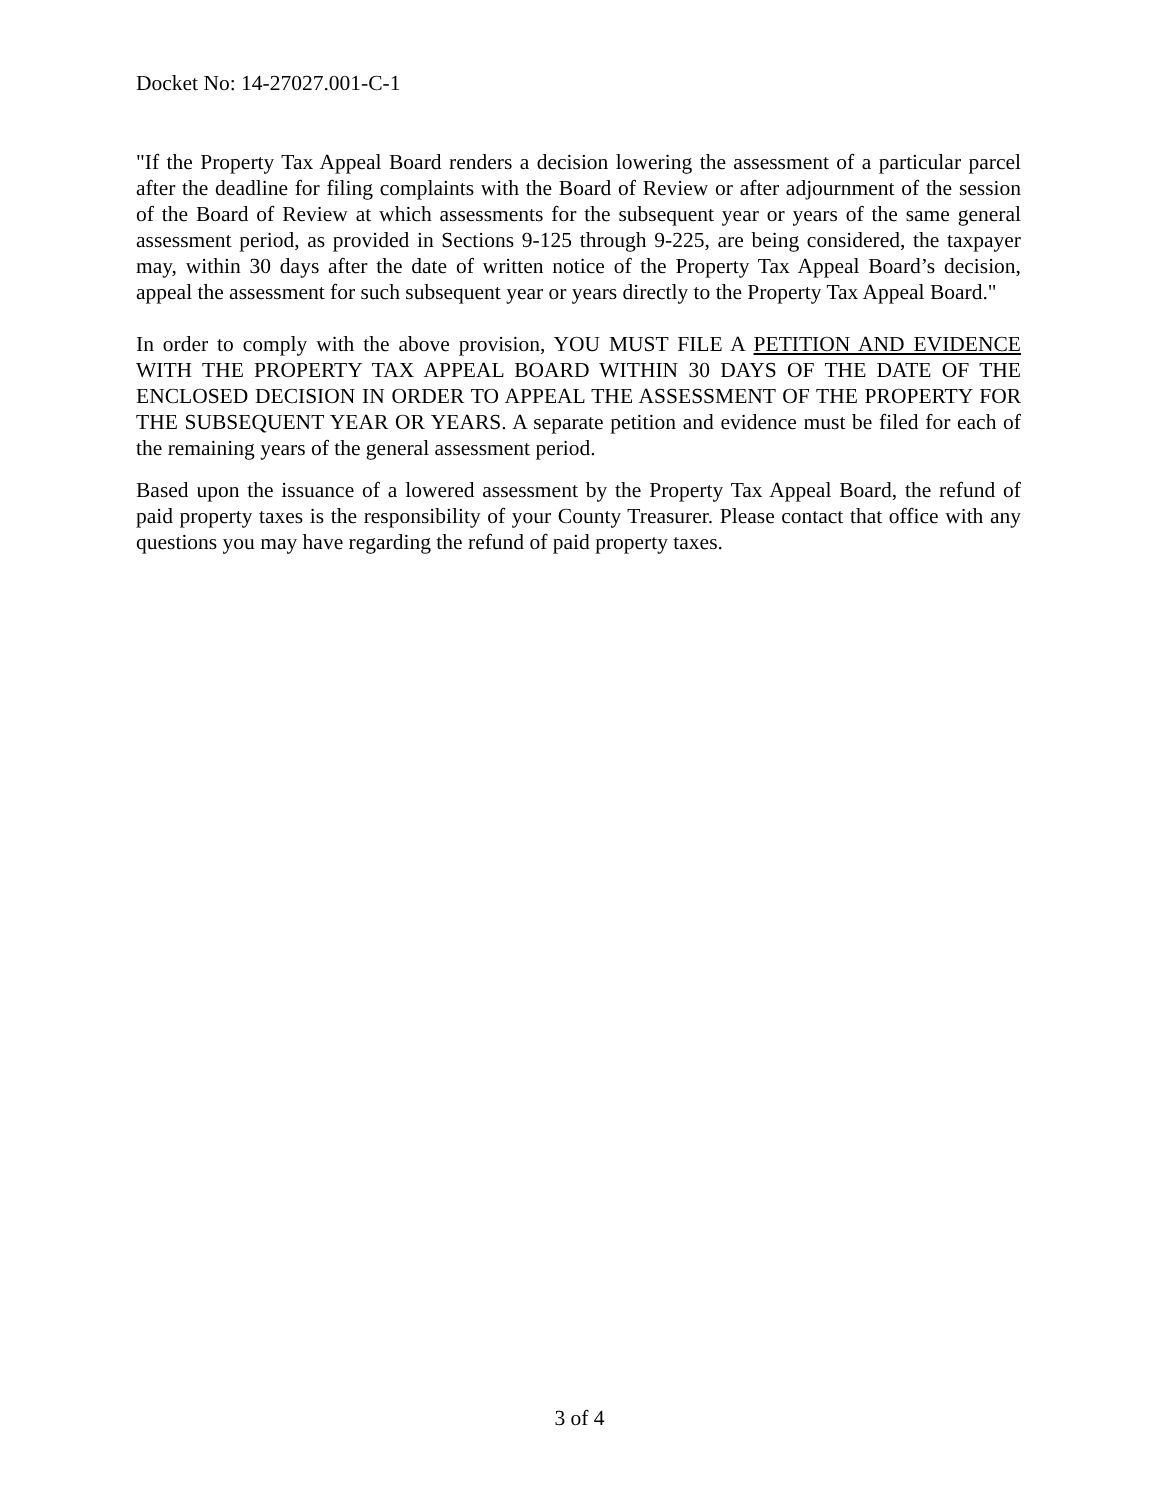Docket No: 14-27027.001-C-1
"If the Property Tax Appeal Board renders a decision lowering the assessment of a particular parcel after the deadline for filing complaints with the Board of Review or after adjournment of the session of the Board of Review at which assessments for the subsequent year or years of the same general assessment period, as provided in Sections 9-125 through 9-225, are being considered, the taxpayer may, within 30 days after the date of written notice of the Property Tax Appeal Board’s decision, appeal the assessment for such subsequent year or years directly to the Property Tax Appeal Board."
In order to comply with the above provision, YOU MUST FILE A PETITION AND EVIDENCE WITH THE PROPERTY TAX APPEAL BOARD WITHIN 30 DAYS OF THE DATE OF THE ENCLOSED DECISION IN ORDER TO APPEAL THE ASSESSMENT OF THE PROPERTY FOR THE SUBSEQUENT YEAR OR YEARS. A separate petition and evidence must be filed for each of the remaining years of the general assessment period.
Based upon the issuance of a lowered assessment by the Property Tax Appeal Board, the refund of paid property taxes is the responsibility of your County Treasurer. Please contact that office with any questions you may have regarding the refund of paid property taxes.
3 of 4